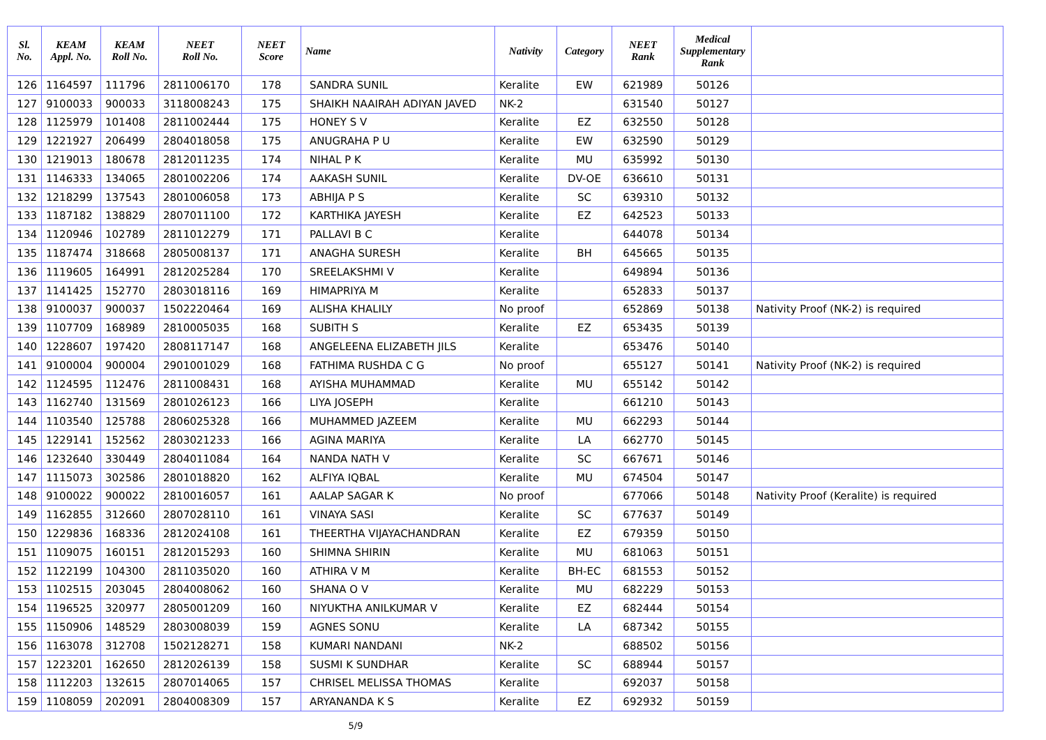| Sl. No. | KEAM Appl. No. | KEAM Roll No. | NEET Roll No. | NEET Score | Name | Nativity | Category | NEET Rank | Medical Supplementary Rank | |
| --- | --- | --- | --- | --- | --- | --- | --- | --- | --- | --- |
| 126 | 1164597 | 111796 | 2811006170 | 178 | SANDRA SUNIL | Keralite | EW | 621989 | 50126 | |
| 127 | 9100033 | 900033 | 3118008243 | 175 | SHAIKH NAAIRAH ADIYAN JAVED | NK-2 | | 631540 | 50127 | |
| 128 | 1125979 | 101408 | 2811002444 | 175 | HONEY S V | Keralite | EZ | 632550 | 50128 | |
| 129 | 1221927 | 206499 | 2804018058 | 175 | ANUGRAHA P U | Keralite | EW | 632590 | 50129 | |
| 130 | 1219013 | 180678 | 2812011235 | 174 | NIHAL P K | Keralite | MU | 635992 | 50130 | |
| 131 | 1146333 | 134065 | 2801002206 | 174 | AAKASH SUNIL | Keralite | DV-OE | 636610 | 50131 | |
| 132 | 1218299 | 137543 | 2801006058 | 173 | ABHIJA P S | Keralite | SC | 639310 | 50132 | |
| 133 | 1187182 | 138829 | 2807011100 | 172 | KARTHIKA JAYESH | Keralite | EZ | 642523 | 50133 | |
| 134 | 1120946 | 102789 | 2811012279 | 171 | PALLAVI B C | Keralite | | 644078 | 50134 | |
| 135 | 1187474 | 318668 | 2805008137 | 171 | ANAGHA SURESH | Keralite | BH | 645665 | 50135 | |
| 136 | 1119605 | 164991 | 2812025284 | 170 | SREELAKSHMI V | Keralite | | 649894 | 50136 | |
| 137 | 1141425 | 152770 | 2803018116 | 169 | HIMAPRIYA M | Keralite | | 652833 | 50137 | |
| 138 | 9100037 | 900037 | 1502220464 | 169 | ALISHA KHALILY | No proof | | 652869 | 50138 | Nativity Proof (NK-2) is required |
| 139 | 1107709 | 168989 | 2810005035 | 168 | SUBITH S | Keralite | EZ | 653435 | 50139 | |
| 140 | 1228607 | 197420 | 2808117147 | 168 | ANGELEENA ELIZABETH JILS | Keralite | | 653476 | 50140 | |
| 141 | 9100004 | 900004 | 2901001029 | 168 | FATHIMA RUSHDA C G | No proof | | 655127 | 50141 | Nativity Proof (NK-2) is required |
| 142 | 1124595 | 112476 | 2811008431 | 168 | AYISHA MUHAMMAD | Keralite | MU | 655142 | 50142 | |
| 143 | 1162740 | 131569 | 2801026123 | 166 | LIYA JOSEPH | Keralite | | 661210 | 50143 | |
| 144 | 1103540 | 125788 | 2806025328 | 166 | MUHAMMED JAZEEM | Keralite | MU | 662293 | 50144 | |
| 145 | 1229141 | 152562 | 2803021233 | 166 | AGINA MARIYA | Keralite | LA | 662770 | 50145 | |
| 146 | 1232640 | 330449 | 2804011084 | 164 | NANDA NATH V | Keralite | SC | 667671 | 50146 | |
| 147 | 1115073 | 302586 | 2801018820 | 162 | ALFIYA IQBAL | Keralite | MU | 674504 | 50147 | |
| 148 | 9100022 | 900022 | 2810016057 | 161 | AALAP SAGAR K | No proof | | 677066 | 50148 | Nativity Proof (Keralite) is required |
| 149 | 1162855 | 312660 | 2807028110 | 161 | VINAYA SASI | Keralite | SC | 677637 | 50149 | |
| 150 | 1229836 | 168336 | 2812024108 | 161 | THEERTHA VIJAYACHANDRAN | Keralite | EZ | 679359 | 50150 | |
| 151 | 1109075 | 160151 | 2812015293 | 160 | SHIMNA SHIRIN | Keralite | MU | 681063 | 50151 | |
| 152 | 1122199 | 104300 | 2811035020 | 160 | ATHIRA V M | Keralite | BH-EC | 681553 | 50152 | |
| 153 | 1102515 | 203045 | 2804008062 | 160 | SHANA O V | Keralite | MU | 682229 | 50153 | |
| 154 | 1196525 | 320977 | 2805001209 | 160 | NIYUKTHA ANILKUMAR V | Keralite | EZ | 682444 | 50154 | |
| 155 | 1150906 | 148529 | 2803008039 | 159 | AGNES SONU | Keralite | LA | 687342 | 50155 | |
| 156 | 1163078 | 312708 | 1502128271 | 158 | KUMARI NANDANI | NK-2 | | 688502 | 50156 | |
| 157 | 1223201 | 162650 | 2812026139 | 158 | SUSMI K SUNDHAR | Keralite | SC | 688944 | 50157 | |
| 158 | 1112203 | 132615 | 2807014065 | 157 | CHRISEL MELISSA THOMAS | Keralite | | 692037 | 50158 | |
| 159 | 1108059 | 202091 | 2804008309 | 157 | ARYANANDA K S | Keralite | EZ | 692932 | 50159 | |
5/9